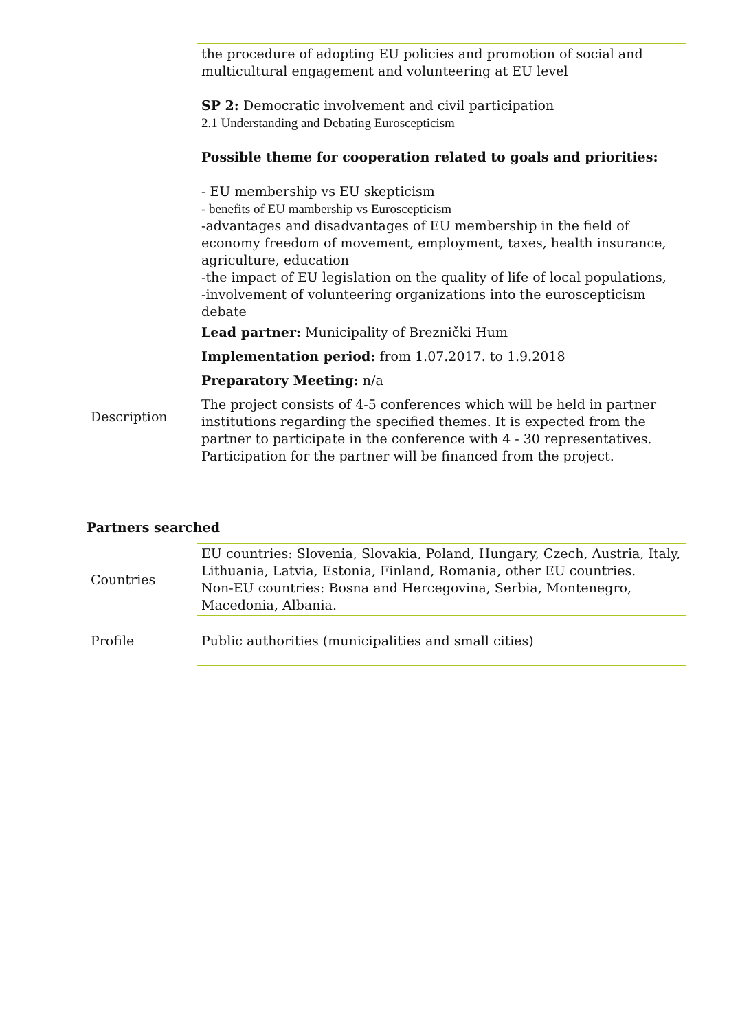| | the procedure of adopting EU policies and promotion of social and multicultural engagement and volunteering at EU level SP 2: Democratic involvement and civil participation 2.1 Understanding and Debating Euroscepticism Possible theme for cooperation related to goals and priorities: - EU membership vs EU skepticism - benefits of EU mambership vs Euroscepticism -advantages and disadvantages of EU membership in the field of economy freedom of movement, employment, taxes, health insurance, agriculture, education -the impact of EU legislation on the quality of life of local populations, -involvement of volunteering organizations into the euroscepticism debate |
| Description | Lead partner: Municipality of Breznički Hum Implementation period: from 1.07.2017. to 1.9.2018 Preparatory Meeting: n/a The project consists of 4-5 conferences which will be held in partner institutions regarding the specified themes. It is expected from the partner to participate in the conference with 4 - 30 representatives. Participation for the partner will be financed from the project. |
Partners searched
| Countries | EU countries: Slovenia, Slovakia, Poland, Hungary, Czech, Austria, Italy, Lithuania, Latvia, Estonia, Finland, Romania, other EU countries. Non-EU countries: Bosna and Hercegovina, Serbia, Montenegro, Macedonia, Albania. |
| Profile | Public authorities (municipalities and small cities) |